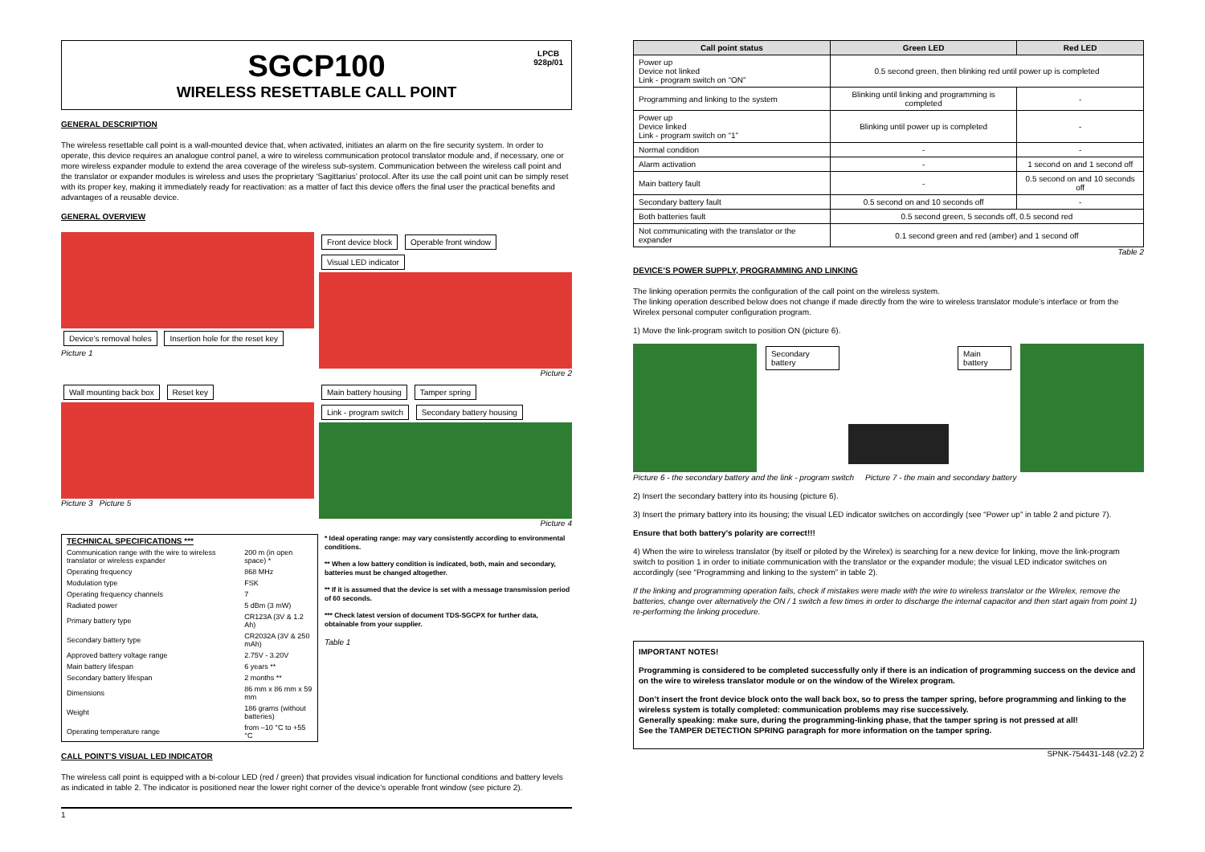SGCP100
WIRELESS RESETTABLE CALL POINT
LPCB
928p/01
GENERAL DESCRIPTION
The wireless resettable call point is a wall-mounted device that, when activated, initiates an alarm on the fire security system. In order to operate, this device requires an analogue control panel, a wire to wireless communication protocol translator module and, if necessary, one or more wireless expander module to extend the area coverage of the wireless sub-system. Communication between the wireless call point and the translator or expander modules is wireless and uses the proprietary ‘Sagittarius’ protocol. After its use the call point unit can be simply reset with its proper key, making it immediately ready for reactivation: as a matter of fact this device offers the final user the practical benefits and advantages of a reusable device.
GENERAL OVERVIEW
Device’s removal holes Insertion hole for the reset key
Picture 1
Front device block Operable front window Visual LED indicator
Picture 2
Wall mounting back box Reset key
Picture 3 Picture 5
Main battery housing Tamper spring Link - program switch Secondary battery housing
Picture 4
| TECHNICAL SPECIFICATIONS *** | |
| Communication range with the wire to wireless translator or wireless expander | 200 m (in open space) * |
| Operating frequency | 868 MHz |
| Modulation type | FSK |
| Operating frequency channels | 7 |
| Radiated power | 5 dBm (3 mW) |
| Primary battery type | CR123A (3V & 1.2 Ah) |
| Secondary battery type | CR2032A (3V & 250 mAh) |
| Approved battery voltage range | 2.75V - 3.20V |
| Main battery lifespan | 6 years ** |
| Secondary battery lifespan | 2 months ** |
| Dimensions | 86 mm x 86 mm x 59 mm |
| Weight | 186 grams (without batteries) |
| Operating temperature range | from –10 °C to +55 °C |
* Ideal operating range: may vary consistently according to environmental conditions.
** When a low battery condition is indicated, both, main and secondary, batteries must be changed altogether.
** If it is assumed that the device is set with a message transmission period of 60 seconds.
*** Check latest version of document TDS-SGCPX for further data, obtainable from your supplier.
Table 1
CALL POINT’S VISUAL LED INDICATOR
The wireless call point is equipped with a bi-colour LED (red / green) that provides visual indication for functional conditions and battery levels as indicated in table 2. The indicator is positioned near the lower right corner of the device’s operable front window (see picture 2).
1
| Call point status | Green LED | Red LED |
| --- | --- | --- |
| Power up Device not linked Link - program switch on “ON” | 0.5 second green, then blinking red until power up is completed | |
| Programming and linking to the system | Blinking until linking and programming is completed | - |
| Power up Device linked Link - program switch on “1” | Blinking until power up is completed | - |
| Normal condition | - | - |
| Alarm activation | - | 1 second on and 1 second off |
| Main battery fault | - | 0.5 second on and 10 seconds off |
| Secondary battery fault | 0.5 second on and 10 seconds off | - |
| Both batteries fault | 0.5 second green, 5 seconds off, 0.5 second red | |
| Not communicating with the translator or the expander | 0.1 second green and red (amber) and 1 second off | |
Table 2
DEVICE’S POWER SUPPLY, PROGRAMMING AND LINKING
The linking operation permits the configuration of the call point on the wireless system.
The linking operation described below does not change if made directly from the wire to wireless translator module’s interface or from the Wirelex personal computer configuration program.
1) Move the link-program switch to position ON (picture 6).
Secondary battery Main battery
Picture 6 - the secondary battery and the link - program switch Picture 7 - the main and secondary battery
2) Insert the secondary battery into its housing (picture 6).
3) Insert the primary battery into its housing; the visual LED indicator switches on accordingly (see “Power up” in table 2 and picture 7).
Ensure that both battery’s polarity are correct!!!
4) When the wire to wireless translator (by itself or piloted by the Wirelex) is searching for a new device for linking, move the link-program switch to position 1 in order to initiate communication with the translator or the expander module; the visual LED indicator switches on accordingly (see “Programming and linking to the system” in table 2).
If the linking and programming operation fails, check if mistakes were made with the wire to wireless translator or the Wirelex, remove the batteries, change over alternatively the ON / 1 switch a few times in order to discharge the internal capacitor and then start again from point 1) re-performing the linking procedure.
IMPORTANT NOTES!
Programming is considered to be completed successfully only if there is an indication of programming success on the device and on the wire to wireless translator module or on the window of the Wirelex program.
Don’t insert the front device block onto the wall back box, so to press the tamper spring, before programming and linking to the wireless system is totally completed: communication problems may rise successively.
Generally speaking: make sure, during the programming-linking phase, that the tamper spring is not pressed at all!
See the TAMPER DETECTION SPRING paragraph for more information on the tamper spring.
SPNK-754431-148 (v2.2) 2